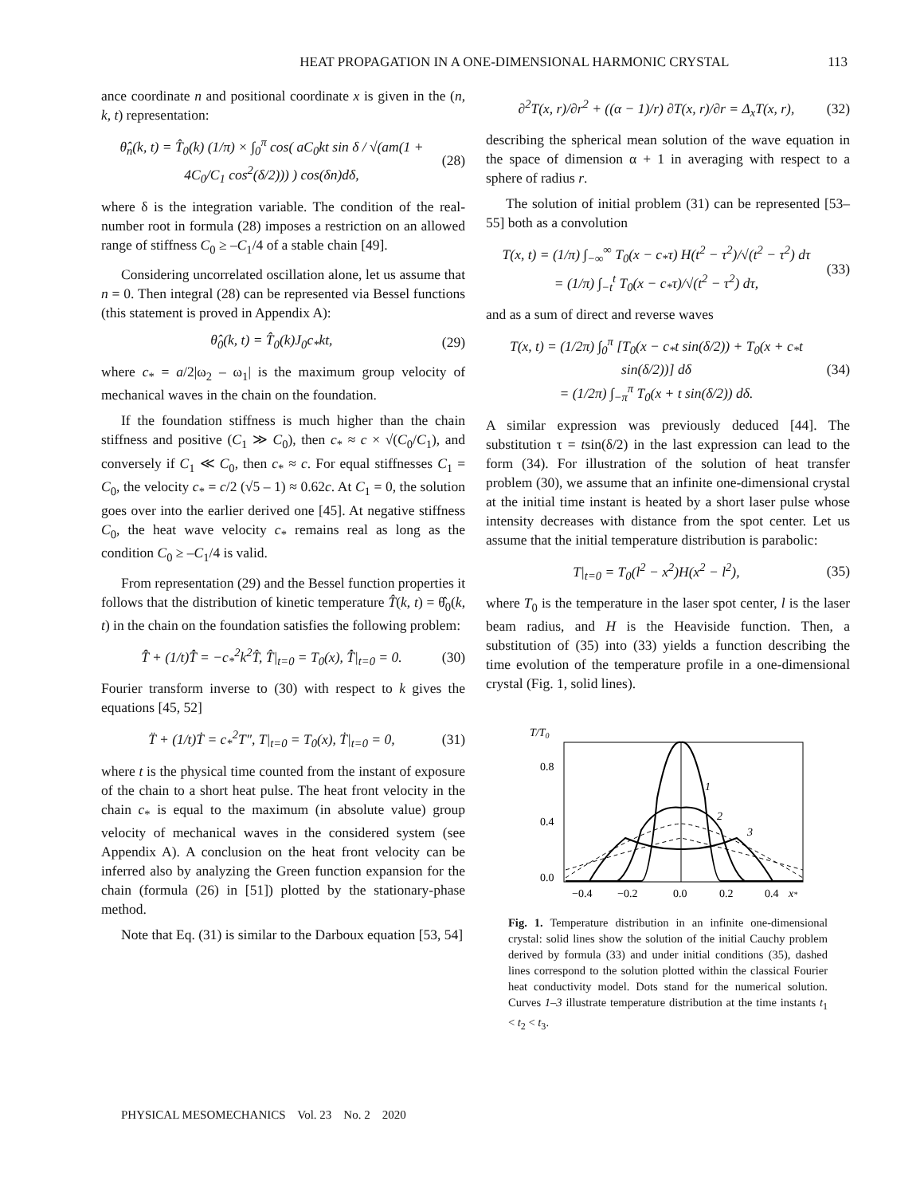HEAT PROPAGATION IN A ONE-DIMENSIONAL HARMONIC CRYSTAL 113
ance coordinate n and positional coordinate x is given in the (n, k, t) representation:
θ̂<sub>n</sub>(k, t) = T̂<sub>0</sub>(k) (1/π) × ∫<sub>0</sub><sup>π</sup> cos( aC<sub>0</sub>kt sin δ / √(am(1 + 4C<sub>0</sub>/C<sub>1</sub> cos<sup>2</sup>(δ/2))) ) cos(δn)dδ, (28)
where δ is the integration variable. The condition of the real-number root in formula (28) imposes a restriction on an allowed range of stiffness C<sub>0</sub> ≥ –C<sub>1</sub>/4 of a stable chain [49].
Considering uncorrelated oscillation alone, let us assume that n = 0. Then integral (28) can be represented via Bessel functions (this statement is proved in Appendix A):
θ̂<sub>0</sub>(k, t) = T̂<sub>0</sub>(k)J<sub>0</sub>c<sub>*</sub>kt, (29)
where c<sub>*</sub> = a/2|ω<sub>2</sub> – ω<sub>1</sub>| is the maximum group velocity of mechanical waves in the chain on the foundation.
If the foundation stiffness is much higher than the chain stiffness and positive (C<sub>1</sub> ≫ C<sub>0</sub>), then c<sub>*</sub> ≈ c × √(C<sub>0</sub>/C<sub>1</sub>), and conversely if C<sub>1</sub> ≪ C<sub>0</sub>, then c<sub>*</sub> ≈ c. For equal stiffnesses C<sub>1</sub> = C<sub>0</sub>, the velocity c<sub>*</sub> = c/2 (√5 – 1) ≈ 0.62c. At C<sub>1</sub> = 0, the solution goes over into the earlier derived one [45]. At negative stiffness C<sub>0</sub>, the heat wave velocity c<sub>*</sub> remains real as long as the condition C<sub>0</sub> ≥ –C<sub>1</sub>/4 is valid.
From representation (29) and the Bessel function properties it follows that the distribution of kinetic temperature T̂(k, t) = θ̂<sub>0</sub>(k, t) in the chain on the foundation satisfies the following problem:
T̂̈ + (1/t)T̂̇ = −c<sub>*</sub><sup>2</sup>k<sup>2</sup>T̂, T̂|<sub>t=0</sub> = T<sub>0</sub>(x), T̂̇|<sub>t=0</sub> = 0. (30)
Fourier transform inverse to (30) with respect to k gives the equations [45, 52]
T̈ + (1/t)Ṫ = c<sub>*</sub><sup>2</sup>T″, T|<sub>t=0</sub> = T<sub>0</sub>(x), Ṫ|<sub>t=0</sub> = 0, (31)
where t is the physical time counted from the instant of exposure of the chain to a short heat pulse. The heat front velocity in the chain c<sub>*</sub> is equal to the maximum (in absolute value) group velocity of mechanical waves in the considered system (see Appendix A). A conclusion on the heat front velocity can be inferred also by analyzing the Green function expansion for the chain (formula (26) in [51]) plotted by the stationary-phase method.
Note that Eq. (31) is similar to the Darboux equation [53, 54]
∂<sup>2</sup>T(x, r)/∂r<sup>2</sup> + ((α − 1)/r) ∂T(x, r)/∂r = Δ<sub>x</sub>T(x, r), (32)
describing the spherical mean solution of the wave equation in the space of dimension α + 1 in averaging with respect to a sphere of radius r.
The solution of initial problem (31) can be represented [53–55] both as a convolution
T(x, t) = (1/π) ∫<sub>−∞</sub><sup>∞</sup> T<sub>0</sub>(x − c<sub>*</sub>τ) H(t<sup>2</sup> − τ<sup>2</sup>)/√(t<sup>2</sup> − τ<sup>2</sup>) dτ
= (1/π) ∫<sub>−t</sub><sup>t</sup> T<sub>0</sub>(x − c<sub>*</sub>τ)/√(t<sup>2</sup> − τ<sup>2</sup>) dτ, (33)
and as a sum of direct and reverse waves
T(x, t) = (1/2π) ∫<sub>0</sub><sup>π</sup> [T<sub>0</sub>(x − c<sub>*</sub>t sin(δ/2)) + T<sub>0</sub>(x + c<sub>*</sub>t sin(δ/2))] dδ
= (1/2π) ∫<sub>−π</sub><sup>π</sup> T<sub>0</sub>(x + t sin(δ/2)) dδ. (34)
A similar expression was previously deduced [44]. The substitution τ = tsin(δ/2) in the last expression can lead to the form (34). For illustration of the solution of heat transfer problem (30), we assume that an infinite one-dimensional crystal at the initial time instant is heated by a short laser pulse whose intensity decreases with distance from the spot center. Let us assume that the initial temperature distribution is parabolic:
T|<sub>t=0</sub> = T<sub>0</sub>(l<sup>2</sup> − x<sup>2</sup>)H(x<sup>2</sup> − l<sup>2</sup>), (35)
where T<sub>0</sub> is the temperature in the laser spot center, l is the laser beam radius, and H is the Heaviside function. Then, a substitution of (35) into (33) yields a function describing the time evolution of the temperature profile in a one-dimensional crystal (Fig. 1, solid lines).
T/T0
0.8
0.4
0.0
1
2
3
−0.4
−0.2
0.0
0.2
0.4
x*
Fig. 1. Temperature distribution in an infinite one-dimensional crystal: solid lines show the solution of the initial Cauchy problem derived by formula (33) and under initial conditions (35), dashed lines correspond to the solution plotted within the classical Fourier heat conductivity model. Dots stand for the numerical solution. Curves 1–3 illustrate temperature distribution at the time instants t<sub>1</sub> < t<sub>2</sub> < t<sub>3</sub>.
PHYSICAL MESOMECHANICS Vol. 23 No. 2 2020